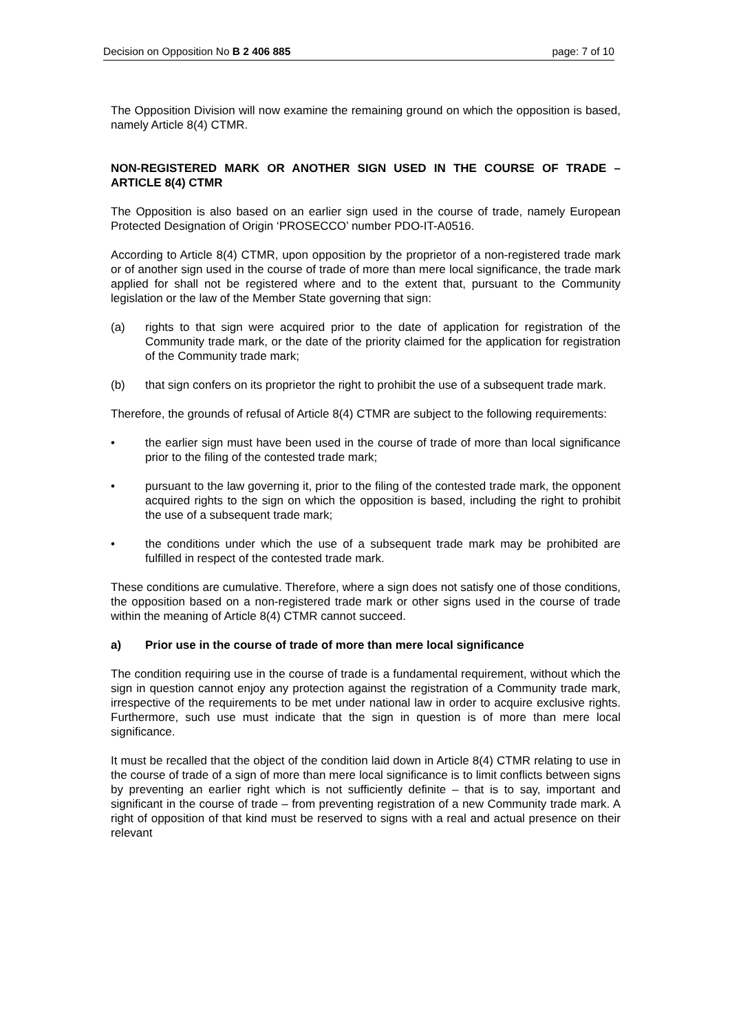Decision on Opposition No B 2 406 885 page: 7 of 10
The Opposition Division will now examine the remaining ground on which the opposition is based, namely Article 8(4) CTMR.
NON-REGISTERED MARK OR ANOTHER SIGN USED IN THE COURSE OF TRADE – ARTICLE 8(4) CTMR
The Opposition is also based on an earlier sign used in the course of trade, namely European Protected Designation of Origin ‘PROSECCO’ number PDO-IT-A0516.
According to Article 8(4) CTMR, upon opposition by the proprietor of a non-registered trade mark or of another sign used in the course of trade of more than mere local significance, the trade mark applied for shall not be registered where and to the extent that, pursuant to the Community legislation or the law of the Member State governing that sign:
(a) rights to that sign were acquired prior to the date of application for registration of the Community trade mark, or the date of the priority claimed for the application for registration of the Community trade mark;
(b) that sign confers on its proprietor the right to prohibit the use of a subsequent trade mark.
Therefore, the grounds of refusal of Article 8(4) CTMR are subject to the following requirements:
• the earlier sign must have been used in the course of trade of more than local significance prior to the filing of the contested trade mark;
• pursuant to the law governing it, prior to the filing of the contested trade mark, the opponent acquired rights to the sign on which the opposition is based, including the right to prohibit the use of a subsequent trade mark;
• the conditions under which the use of a subsequent trade mark may be prohibited are fulfilled in respect of the contested trade mark.
These conditions are cumulative. Therefore, where a sign does not satisfy one of those conditions, the opposition based on a non-registered trade mark or other signs used in the course of trade within the meaning of Article 8(4) CTMR cannot succeed.
a) Prior use in the course of trade of more than mere local significance
The condition requiring use in the course of trade is a fundamental requirement, without which the sign in question cannot enjoy any protection against the registration of a Community trade mark, irrespective of the requirements to be met under national law in order to acquire exclusive rights. Furthermore, such use must indicate that the sign in question is of more than mere local significance.
It must be recalled that the object of the condition laid down in Article 8(4) CTMR relating to use in the course of trade of a sign of more than mere local significance is to limit conflicts between signs by preventing an earlier right which is not sufficiently definite – that is to say, important and significant in the course of trade – from preventing registration of a new Community trade mark. A right of opposition of that kind must be reserved to signs with a real and actual presence on their relevant